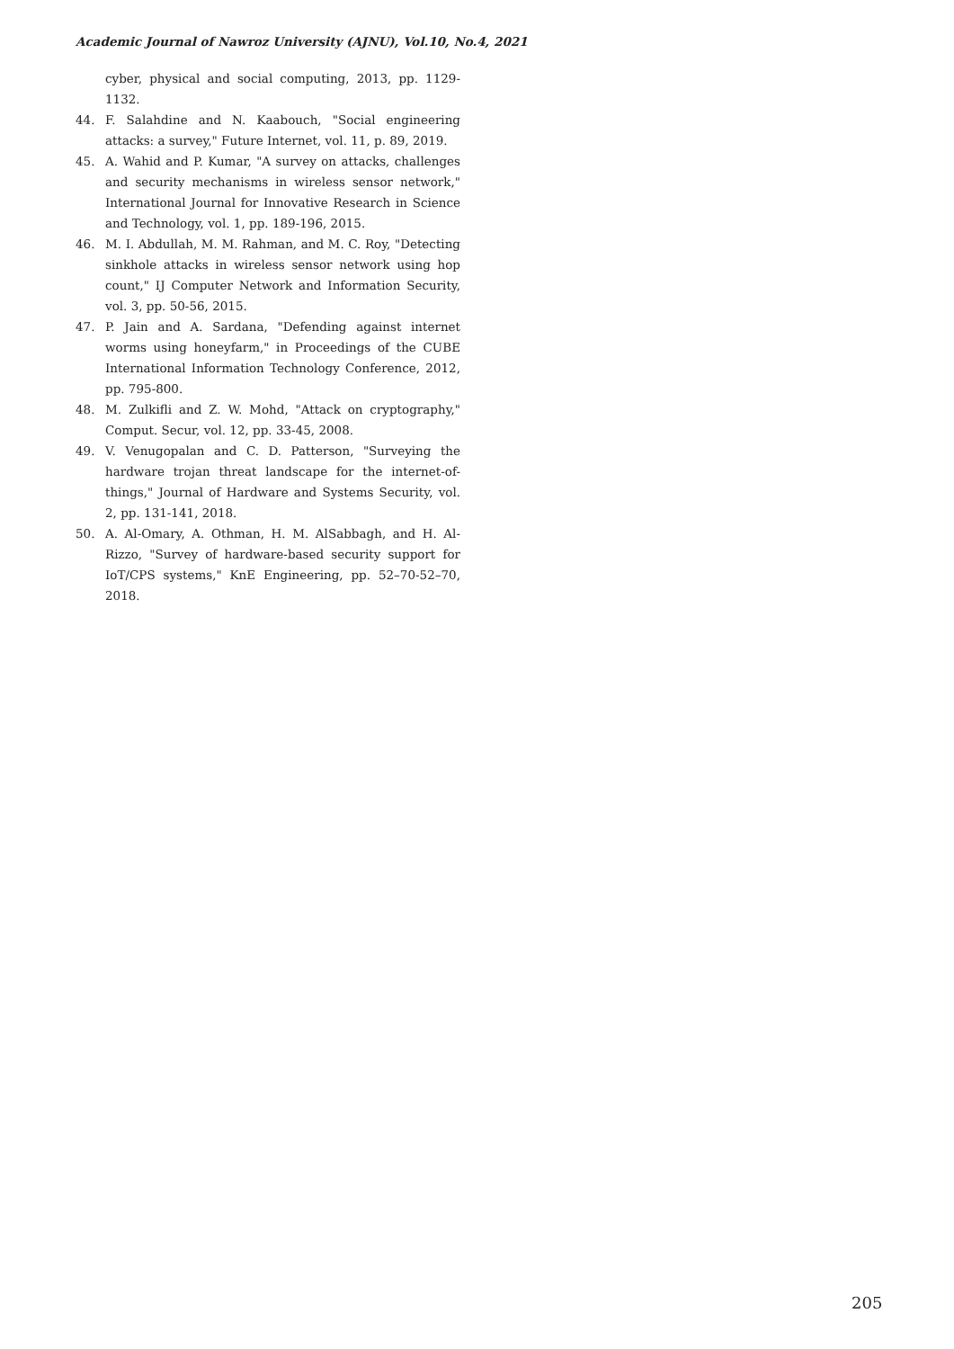Academic Journal of Nawroz University (AJNU), Vol.10, No.4, 2021
cyber, physical and social computing, 2013, pp. 1129-1132.
44. F. Salahdine and N. Kaabouch, "Social engineering attacks: a survey," Future Internet, vol. 11, p. 89, 2019.
45. A. Wahid and P. Kumar, "A survey on attacks, challenges and security mechanisms in wireless sensor network," International Journal for Innovative Research in Science and Technology, vol. 1, pp. 189-196, 2015.
46. M. I. Abdullah, M. M. Rahman, and M. C. Roy, "Detecting sinkhole attacks in wireless sensor network using hop count," IJ Computer Network and Information Security, vol. 3, pp. 50-56, 2015.
47. P. Jain and A. Sardana, "Defending against internet worms using honeyfarm," in Proceedings of the CUBE International Information Technology Conference, 2012, pp. 795-800.
48. M. Zulkifli and Z. W. Mohd, "Attack on cryptography," Comput. Secur, vol. 12, pp. 33-45, 2008.
49. V. Venugopalan and C. D. Patterson, "Surveying the hardware trojan threat landscape for the internet-of-things," Journal of Hardware and Systems Security, vol. 2, pp. 131-141, 2018.
50. A. Al-Omary, A. Othman, H. M. AlSabbagh, and H. Al-Rizzo, "Survey of hardware-based security support for IoT/CPS systems," KnE Engineering, pp. 52–70-52–70, 2018.
205